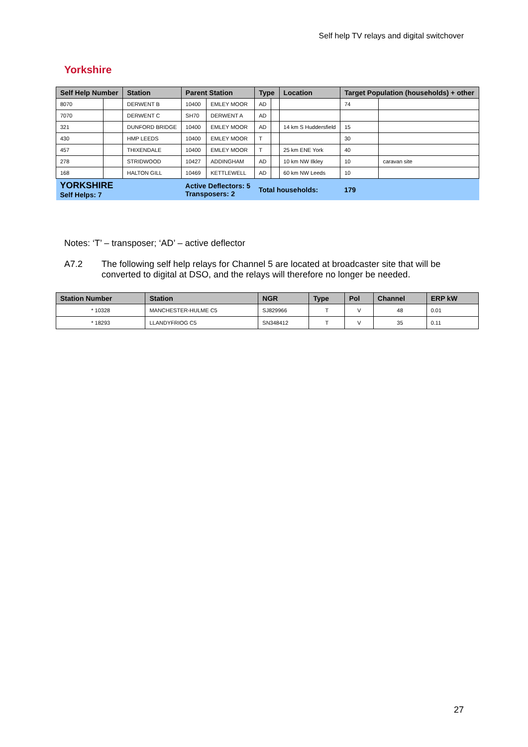Self help TV relays and digital switchover
Yorkshire
| Self Help Number | | Station | Parent Station | | Type | | Location | Target Population (households) + other | |
| --- | --- | --- | --- | --- | --- | --- | --- | --- | --- |
| 8070 | | DERWENT B | 10400 | EMLEY MOOR | AD | | | 74 | |
| 7070 | | DERWENT C | SH70 | DERWENT A | AD | | | | |
| 321 | | DUNFORD BRIDGE | 10400 | EMLEY MOOR | AD | | 14 km S Huddersfield | 15 | |
| 430 | | HMP LEEDS | 10400 | EMLEY MOOR | T | | | 30 | |
| 457 | | THIXENDALE | 10400 | EMLEY MOOR | T | | 25 km ENE York | 40 | |
| 278 | | STRIDWOOD | 10427 | ADDINGHAM | AD | | 10 km NW Ilkley | 10 | caravan site |
| 168 | | HALTON GILL | 10469 | KETTLEWELL | AD | | 60 km NW Leeds | 10 | |
| YORKSHIRE Self Helps: 7 | | | Active Deflectors: 5 Transposers: 2 | | Total households: | | | 179 | |
Notes: ‘T’ – transposer; ‘AD’ – active deflector
A7.2 The following self help relays for Channel 5 are located at broadcaster site that will be converted to digital at DSO, and the relays will therefore no longer be needed.
| Station Number | Station | NGR | Type | Pol | Channel | ERP kW |
| --- | --- | --- | --- | --- | --- | --- |
| * 10328 | MANCHESTER-HULME C5 | SJ829966 | T | V | 48 | 0.01 |
| * 18293 | LLANDYFRIOG C5 | SN348412 | T | V | 35 | 0.11 |
27